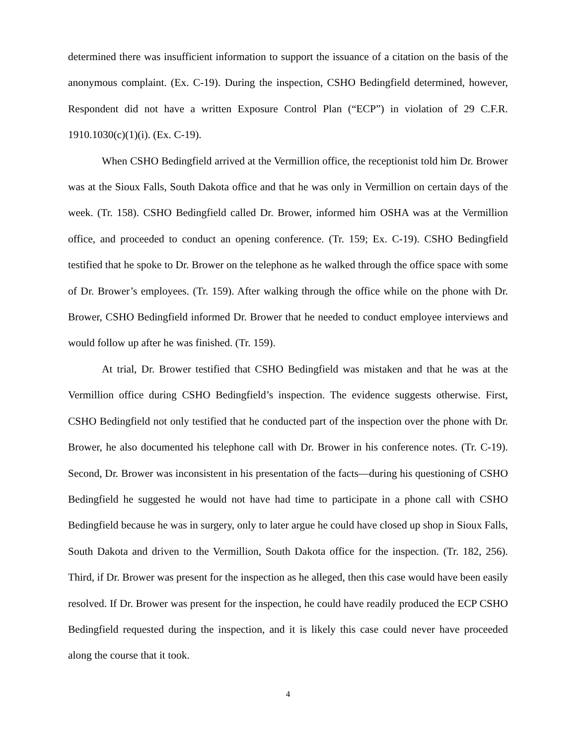determined there was insufficient information to support the issuance of a citation on the basis of the anonymous complaint. (Ex. C-19). During the inspection, CSHO Bedingfield determined, however, Respondent did not have a written Exposure Control Plan (“ECP”) in violation of 29 C.F.R. 1910.1030(c)(1)(i). (Ex. C-19).
When CSHO Bedingfield arrived at the Vermillion office, the receptionist told him Dr. Brower was at the Sioux Falls, South Dakota office and that he was only in Vermillion on certain days of the week. (Tr. 158). CSHO Bedingfield called Dr. Brower, informed him OSHA was at the Vermillion office, and proceeded to conduct an opening conference. (Tr. 159; Ex. C-19). CSHO Bedingfield testified that he spoke to Dr. Brower on the telephone as he walked through the office space with some of Dr. Brower’s employees. (Tr. 159). After walking through the office while on the phone with Dr. Brower, CSHO Bedingfield informed Dr. Brower that he needed to conduct employee interviews and would follow up after he was finished. (Tr. 159).
At trial, Dr. Brower testified that CSHO Bedingfield was mistaken and that he was at the Vermillion office during CSHO Bedingfield’s inspection. The evidence suggests otherwise. First, CSHO Bedingfield not only testified that he conducted part of the inspection over the phone with Dr. Brower, he also documented his telephone call with Dr. Brower in his conference notes. (Tr. C-19). Second, Dr. Brower was inconsistent in his presentation of the facts—during his questioning of CSHO Bedingfield he suggested he would not have had time to participate in a phone call with CSHO Bedingfield because he was in surgery, only to later argue he could have closed up shop in Sioux Falls, South Dakota and driven to the Vermillion, South Dakota office for the inspection. (Tr. 182, 256). Third, if Dr. Brower was present for the inspection as he alleged, then this case would have been easily resolved. If Dr. Brower was present for the inspection, he could have readily produced the ECP CSHO Bedingfield requested during the inspection, and it is likely this case could never have proceeded along the course that it took.
4